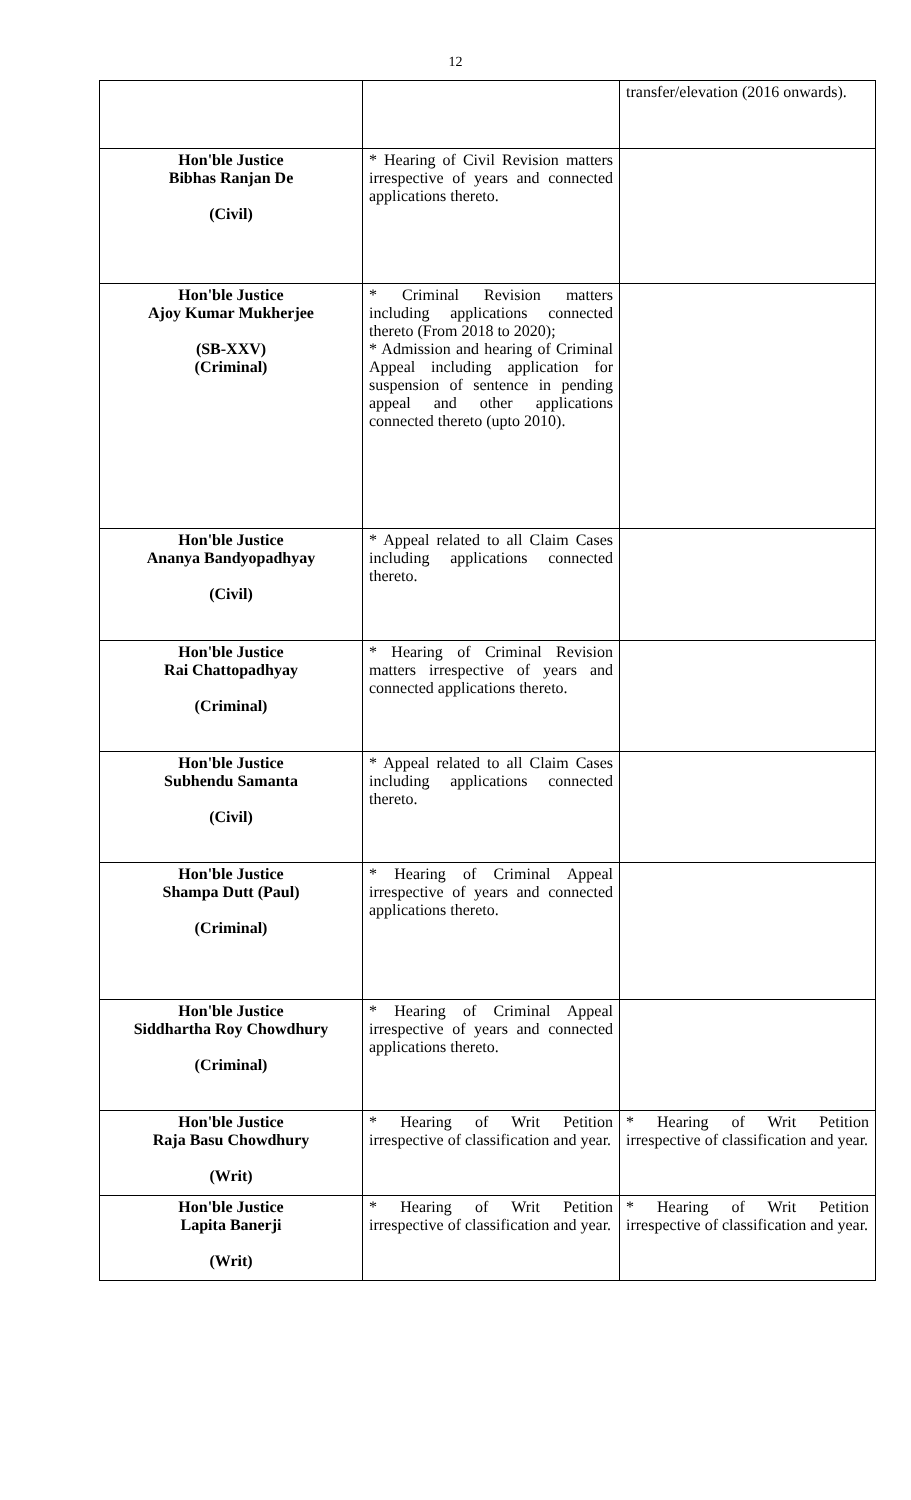12
| | | transfer/elevation (2016 onwards). |
| Hon'ble Justice Bibhas Ranjan De (Civil) | * Hearing of Civil Revision matters irrespective of years and connected applications thereto. | |
| Hon'ble Justice Ajoy Kumar Mukherjee (SB-XXV) (Criminal) | * Criminal Revision matters including applications connected thereto (From 2018 to 2020); * Admission and hearing of Criminal Appeal including application for suspension of sentence in pending appeal and other applications connected thereto (upto 2010). | |
| Hon'ble Justice Ananya Bandyopadhyay (Civil) | * Appeal related to all Claim Cases including applications connected thereto. | |
| Hon'ble Justice Rai Chattopadhyay (Criminal) | * Hearing of Criminal Revision matters irrespective of years and connected applications thereto. | |
| Hon'ble Justice Subhendu Samanta (Civil) | * Appeal related to all Claim Cases including applications connected thereto. | |
| Hon'ble Justice Shampa Dutt (Paul) (Criminal) | * Hearing of Criminal Appeal irrespective of years and connected applications thereto. | |
| Hon'ble Justice Siddhartha Roy Chowdhury (Criminal) | * Hearing of Criminal Appeal irrespective of years and connected applications thereto. | |
| Hon'ble Justice Raja Basu Chowdhury (Writ) | * Hearing of Writ Petition irrespective of classification and year. | * Hearing of Writ Petition irrespective of classification and year. |
| Hon'ble Justice Lapita Banerji (Writ) | * Hearing of Writ Petition irrespective of classification and year. | * Hearing of Writ Petition irrespective of classification and year. |